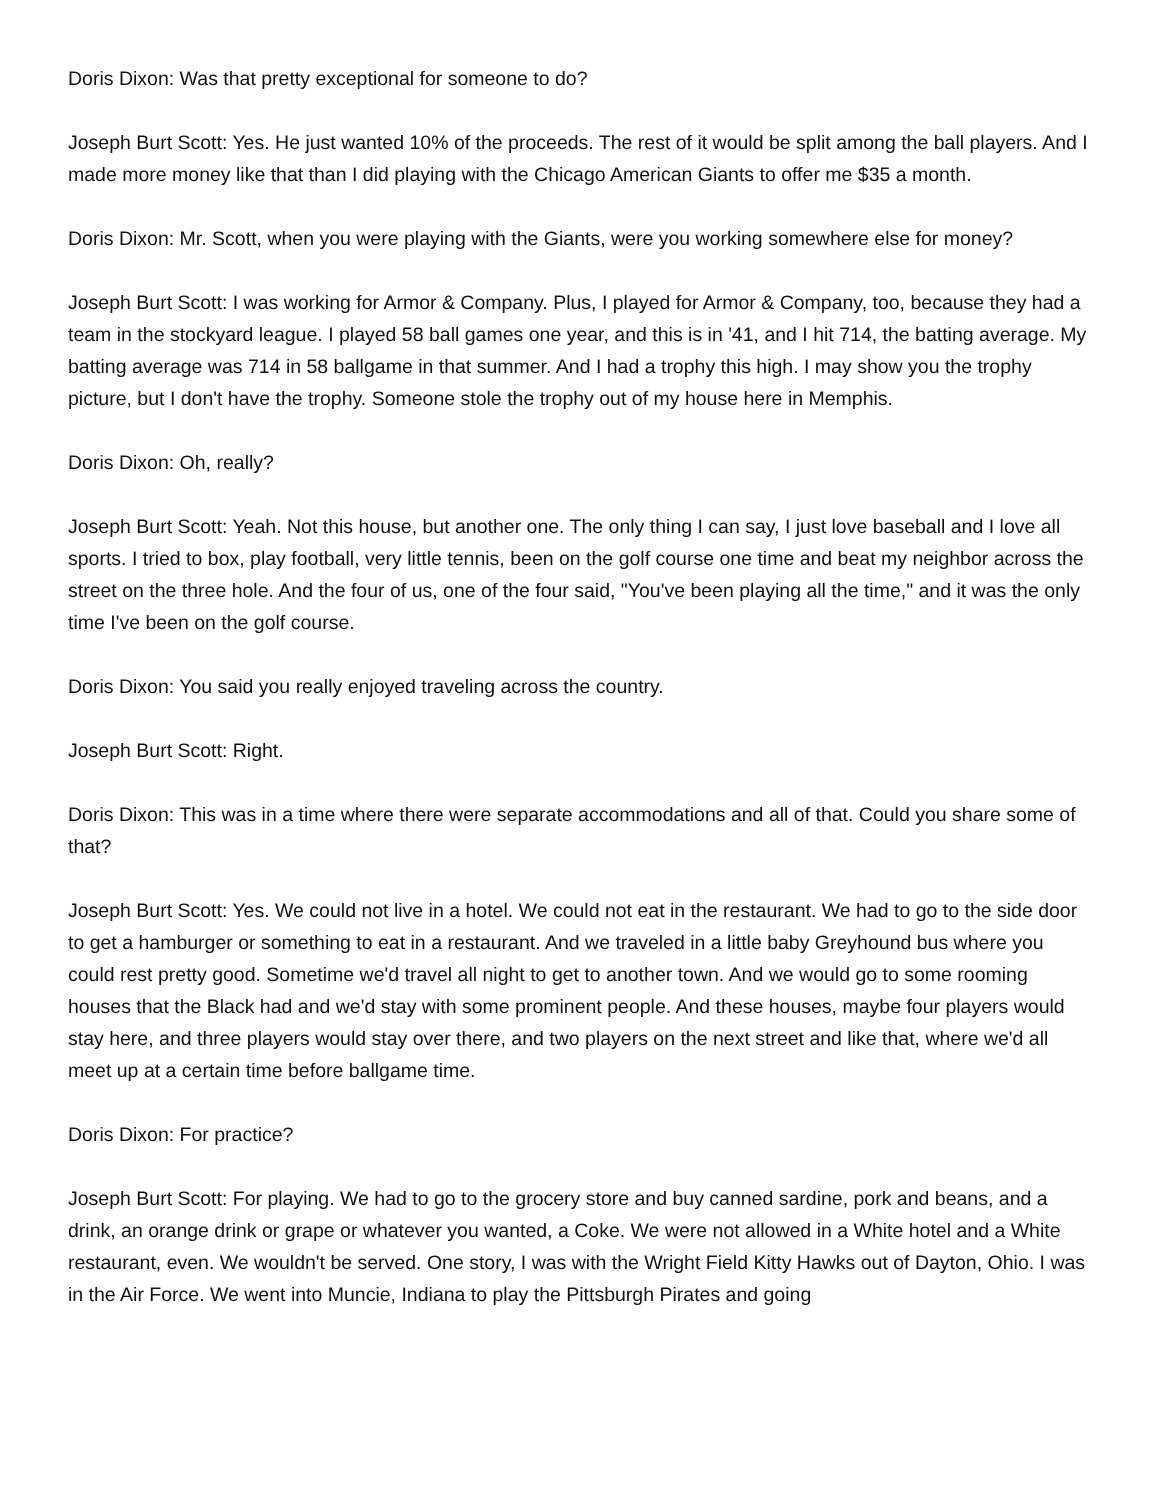Doris Dixon: Was that pretty exceptional for someone to do?
Joseph Burt Scott: Yes. He just wanted 10% of the proceeds. The rest of it would be split among the ball players. And I made more money like that than I did playing with the Chicago American Giants to offer me $35 a month.
Doris Dixon: Mr. Scott, when you were playing with the Giants, were you working somewhere else for money?
Joseph Burt Scott: I was working for Armor & Company. Plus, I played for Armor & Company, too, because they had a team in the stockyard league. I played 58 ball games one year, and this is in '41, and I hit 714, the batting average. My batting average was 714 in 58 ballgame in that summer. And I had a trophy this high. I may show you the trophy picture, but I don't have the trophy. Someone stole the trophy out of my house here in Memphis.
Doris Dixon: Oh, really?
Joseph Burt Scott: Yeah. Not this house, but another one. The only thing I can say, I just love baseball and I love all sports. I tried to box, play football, very little tennis, been on the golf course one time and beat my neighbor across the street on the three hole. And the four of us, one of the four said, "You've been playing all the time," and it was the only time I've been on the golf course.
Doris Dixon: You said you really enjoyed traveling across the country.
Joseph Burt Scott: Right.
Doris Dixon: This was in a time where there were separate accommodations and all of that. Could you share some of that?
Joseph Burt Scott: Yes. We could not live in a hotel. We could not eat in the restaurant. We had to go to the side door to get a hamburger or something to eat in a restaurant. And we traveled in a little baby Greyhound bus where you could rest pretty good. Sometime we'd travel all night to get to another town. And we would go to some rooming houses that the Black had and we'd stay with some prominent people. And these houses, maybe four players would stay here, and three players would stay over there, and two players on the next street and like that, where we'd all meet up at a certain time before ballgame time.
Doris Dixon: For practice?
Joseph Burt Scott: For playing. We had to go to the grocery store and buy canned sardine, pork and beans, and a drink, an orange drink or grape or whatever you wanted, a Coke. We were not allowed in a White hotel and a White restaurant, even. We wouldn't be served. One story, I was with the Wright Field Kitty Hawks out of Dayton, Ohio. I was in the Air Force. We went into Muncie, Indiana to play the Pittsburgh Pirates and going